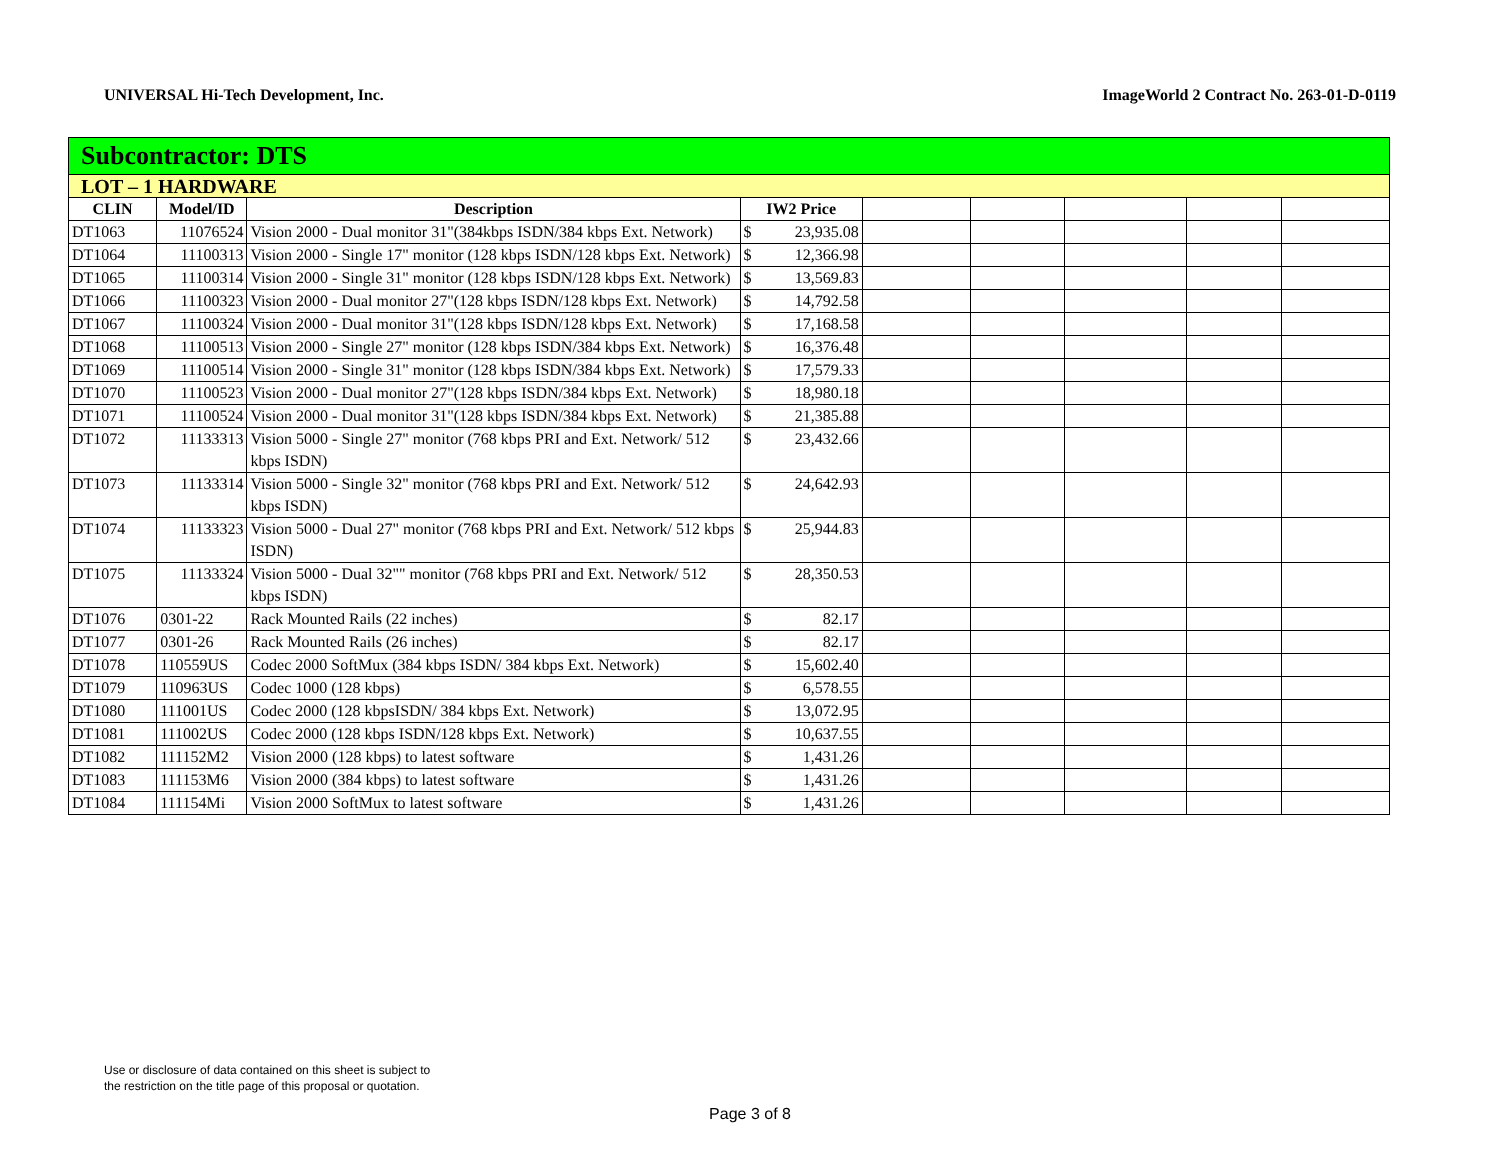UNIVERSAL Hi-Tech Development, Inc. ImageWorld 2 Contract No. 263-01-D-0119
| Subcontractor: DTS | | | | | | | | |
| LOT – 1 HARDWARE | | | | | | | | |
| CLIN | Model/ID | Description | IW2 Price | | | | | |
| DT1063 | 11076524 | Vision 2000 - Dual monitor 31"(384kbps ISDN/384 kbps Ext. Network) | $ 23,935.08 | | | | | |
| DT1064 | 11100313 | Vision 2000 - Single 17" monitor (128 kbps ISDN/128 kbps Ext. Network) | $ 12,366.98 | | | | | |
| DT1065 | 11100314 | Vision 2000 - Single 31" monitor (128 kbps ISDN/128 kbps Ext. Network) | $ 13,569.83 | | | | | |
| DT1066 | 11100323 | Vision 2000 - Dual monitor 27"(128 kbps ISDN/128 kbps Ext. Network) | $ 14,792.58 | | | | | |
| DT1067 | 11100324 | Vision 2000 - Dual monitor 31"(128 kbps ISDN/128 kbps Ext. Network) | $ 17,168.58 | | | | | |
| DT1068 | 11100513 | Vision 2000 - Single 27" monitor (128 kbps ISDN/384 kbps Ext. Network) | $ 16,376.48 | | | | | |
| DT1069 | 11100514 | Vision 2000 - Single 31" monitor (128 kbps ISDN/384 kbps Ext. Network) | $ 17,579.33 | | | | | |
| DT1070 | 11100523 | Vision 2000 - Dual monitor 27"(128 kbps ISDN/384 kbps Ext. Network) | $ 18,980.18 | | | | | |
| DT1071 | 11100524 | Vision 2000 - Dual monitor 31"(128 kbps ISDN/384 kbps Ext. Network) | $ 21,385.88 | | | | | |
| DT1072 | 11133313 | Vision 5000 - Single 27" monitor (768 kbps PRI and Ext. Network/ 512 kbps ISDN) | $ 23,432.66 | | | | | |
| DT1073 | 11133314 | Vision 5000 - Single 32" monitor (768 kbps PRI and Ext. Network/ 512 kbps ISDN) | $ 24,642.93 | | | | | |
| DT1074 | 11133323 | Vision 5000 - Dual 27" monitor (768 kbps PRI and Ext. Network/ 512 kbps ISDN) | $ 25,944.83 | | | | | |
| DT1075 | 11133324 | Vision 5000 - Dual 32"" monitor (768 kbps PRI and Ext. Network/ 512 kbps ISDN) | $ 28,350.53 | | | | | |
| DT1076 | 0301-22 | Rack Mounted Rails (22 inches) | $ 82.17 | | | | | |
| DT1077 | 0301-26 | Rack Mounted Rails (26 inches) | $ 82.17 | | | | | |
| DT1078 | 110559US | Codec 2000 SoftMux (384 kbps ISDN/ 384 kbps Ext. Network) | $ 15,602.40 | | | | | |
| DT1079 | 110963US | Codec 1000 (128 kbps) | $ 6,578.55 | | | | | |
| DT1080 | 111001US | Codec 2000 (128 kbpsISDN/ 384 kbps Ext. Network) | $ 13,072.95 | | | | | |
| DT1081 | 111002US | Codec 2000 (128 kbps ISDN/128 kbps Ext. Network) | $ 10,637.55 | | | | | |
| DT1082 | 111152M2 | Vision 2000 (128 kbps) to latest software | $ 1,431.26 | | | | | |
| DT1083 | 111153M6 | Vision 2000 (384 kbps) to latest software | $ 1,431.26 | | | | | |
| DT1084 | 111154Mi | Vision 2000 SoftMux to latest software | $ 1,431.26 | | | | | |
Use or disclosure of data contained on this sheet is subject to
the restriction on the title page of this proposal or quotation.
Page 3 of 8